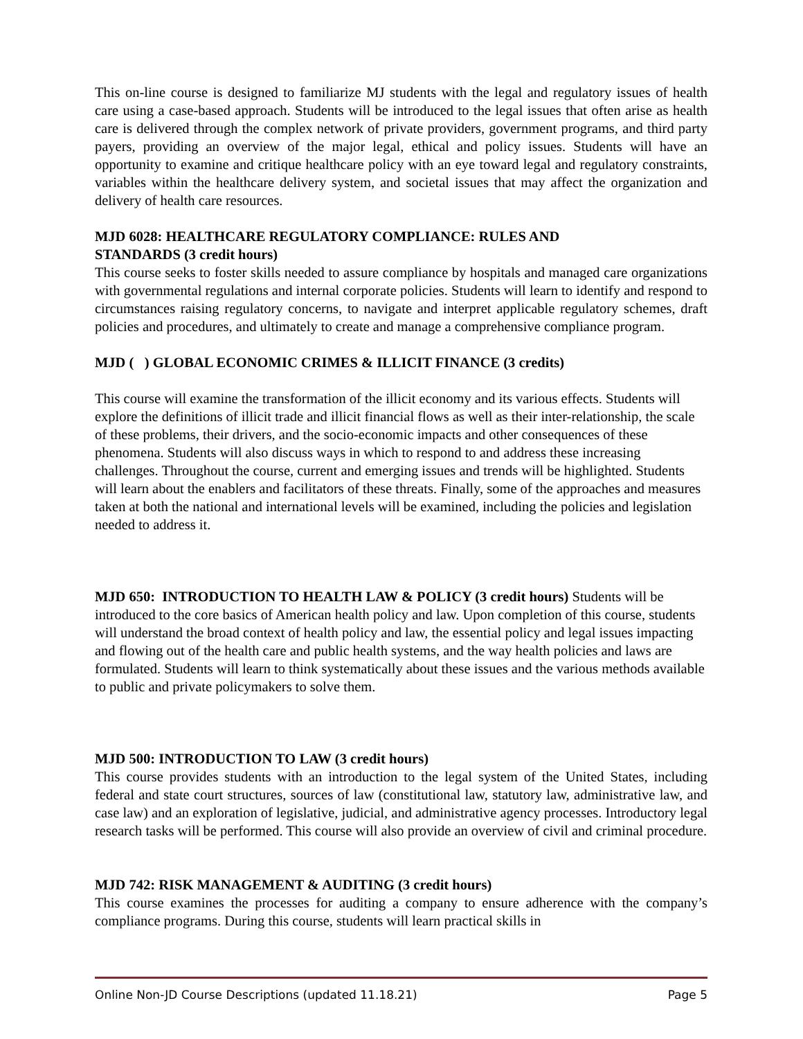This on-line course is designed to familiarize MJ students with the legal and regulatory issues of health care using a case-based approach. Students will be introduced to the legal issues that often arise as health care is delivered through the complex network of private providers, government programs, and third party payers, providing an overview of the major legal, ethical and policy issues. Students will have an opportunity to examine and critique healthcare policy with an eye toward legal and regulatory constraints, variables within the healthcare delivery system, and societal issues that may affect the organization and delivery of health care resources.
MJD 6028: HEALTHCARE REGULATORY COMPLIANCE: RULES AND
STANDARDS (3 credit hours)
This course seeks to foster skills needed to assure compliance by hospitals and managed care organizations with governmental regulations and internal corporate policies. Students will learn to identify and respond to circumstances raising regulatory concerns, to navigate and interpret applicable regulatory schemes, draft policies and procedures, and ultimately to create and manage a comprehensive compliance program.
MJD ( ) GLOBAL ECONOMIC CRIMES & ILLICIT FINANCE (3 credits)
This course will examine the transformation of the illicit economy and its various effects. Students will explore the definitions of illicit trade and illicit financial flows as well as their inter-relationship, the scale of these problems, their drivers, and the socio-economic impacts and other consequences of these phenomena. Students will also discuss ways in which to respond to and address these increasing challenges. Throughout the course, current and emerging issues and trends will be highlighted. Students will learn about the enablers and facilitators of these threats. Finally, some of the approaches and measures taken at both the national and international levels will be examined, including the policies and legislation needed to address it.
MJD 650: INTRODUCTION TO HEALTH LAW & POLICY (3 credit hours) Students will be introduced to the core basics of American health policy and law. Upon completion of this course, students will understand the broad context of health policy and law, the essential policy and legal issues impacting and flowing out of the health care and public health systems, and the way health policies and laws are formulated. Students will learn to think systematically about these issues and the various methods available to public and private policymakers to solve them.
MJD 500: INTRODUCTION TO LAW (3 credit hours)
This course provides students with an introduction to the legal system of the United States, including federal and state court structures, sources of law (constitutional law, statutory law, administrative law, and case law) and an exploration of legislative, judicial, and administrative agency processes. Introductory legal research tasks will be performed. This course will also provide an overview of civil and criminal procedure.
MJD 742: RISK MANAGEMENT & AUDITING (3 credit hours)
This course examines the processes for auditing a company to ensure adherence with the company’s compliance programs. During this course, students will learn practical skills in
Online Non-JD Course Descriptions (updated 11.18.21) Page 5